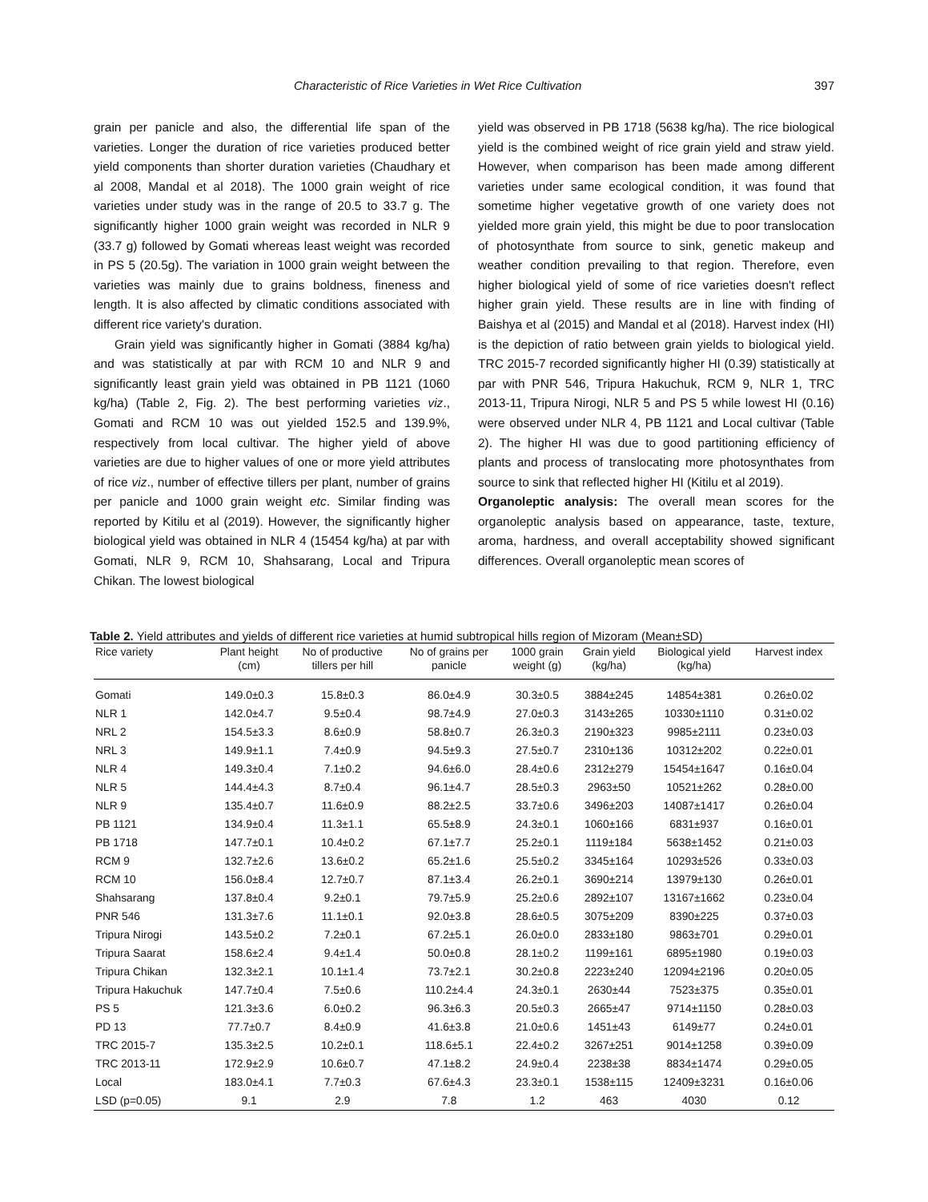Characteristic of Rice Varieties in Wet Rice Cultivation 397
grain per panicle and also, the differential life span of the varieties. Longer the duration of rice varieties produced better yield components than shorter duration varieties (Chaudhary et al 2008, Mandal et al 2018). The 1000 grain weight of rice varieties under study was in the range of 20.5 to 33.7 g. The significantly higher 1000 grain weight was recorded in NLR 9 (33.7 g) followed by Gomati whereas least weight was recorded in PS 5 (20.5g). The variation in 1000 grain weight between the varieties was mainly due to grains boldness, fineness and length. It is also affected by climatic conditions associated with different rice variety's duration.
Grain yield was significantly higher in Gomati (3884 kg/ha) and was statistically at par with RCM 10 and NLR 9 and significantly least grain yield was obtained in PB 1121 (1060 kg/ha) (Table 2, Fig. 2). The best performing varieties viz., Gomati and RCM 10 was out yielded 152.5 and 139.9%, respectively from local cultivar. The higher yield of above varieties are due to higher values of one or more yield attributes of rice viz., number of effective tillers per plant, number of grains per panicle and 1000 grain weight etc. Similar finding was reported by Kitilu et al (2019). However, the significantly higher biological yield was obtained in NLR 4 (15454 kg/ha) at par with Gomati, NLR 9, RCM 10, Shahsarang, Local and Tripura Chikan. The lowest biological
yield was observed in PB 1718 (5638 kg/ha). The rice biological yield is the combined weight of rice grain yield and straw yield. However, when comparison has been made among different varieties under same ecological condition, it was found that sometime higher vegetative growth of one variety does not yielded more grain yield, this might be due to poor translocation of photosynthate from source to sink, genetic makeup and weather condition prevailing to that region. Therefore, even higher biological yield of some of rice varieties doesn't reflect higher grain yield. These results are in line with finding of Baishya et al (2015) and Mandal et al (2018). Harvest index (HI) is the depiction of ratio between grain yields to biological yield. TRC 2015-7 recorded significantly higher HI (0.39) statistically at par with PNR 546, Tripura Hakuchuk, RCM 9, NLR 1, TRC 2013-11, Tripura Nirogi, NLR 5 and PS 5 while lowest HI (0.16) were observed under NLR 4, PB 1121 and Local cultivar (Table 2). The higher HI was due to good partitioning efficiency of plants and process of translocating more photosynthates from source to sink that reflected higher HI (Kitilu et al 2019).
Organoleptic analysis: The overall mean scores for the organoleptic analysis based on appearance, taste, texture, aroma, hardness, and overall acceptability showed significant differences. Overall organoleptic mean scores of
Table 2. Yield attributes and yields of different rice varieties at humid subtropical hills region of Mizoram (Mean±SD)
| Rice variety | Plant height (cm) | No of productive tillers per hill | No of grains per panicle | 1000 grain weight (g) | Grain yield (kg/ha) | Biological yield (kg/ha) | Harvest index |
| --- | --- | --- | --- | --- | --- | --- | --- |
| Gomati | 149.0±0.3 | 15.8±0.3 | 86.0±4.9 | 30.3±0.5 | 3884±245 | 14854±381 | 0.26±0.02 |
| NLR 1 | 142.0±4.7 | 9.5±0.4 | 98.7±4.9 | 27.0±0.3 | 3143±265 | 10330±1110 | 0.31±0.02 |
| NRL 2 | 154.5±3.3 | 8.6±0.9 | 58.8±0.7 | 26.3±0.3 | 2190±323 | 9985±2111 | 0.23±0.03 |
| NRL 3 | 149.9±1.1 | 7.4±0.9 | 94.5±9.3 | 27.5±0.7 | 2310±136 | 10312±202 | 0.22±0.01 |
| NLR 4 | 149.3±0.4 | 7.1±0.2 | 94.6±6.0 | 28.4±0.6 | 2312±279 | 15454±1647 | 0.16±0.04 |
| NLR 5 | 144.4±4.3 | 8.7±0.4 | 96.1±4.7 | 28.5±0.3 | 2963±50 | 10521±262 | 0.28±0.00 |
| NLR 9 | 135.4±0.7 | 11.6±0.9 | 88.2±2.5 | 33.7±0.6 | 3496±203 | 14087±1417 | 0.26±0.04 |
| PB 1121 | 134.9±0.4 | 11.3±1.1 | 65.5±8.9 | 24.3±0.1 | 1060±166 | 6831±937 | 0.16±0.01 |
| PB 1718 | 147.7±0.1 | 10.4±0.2 | 67.1±7.7 | 25.2±0.1 | 1119±184 | 5638±1452 | 0.21±0.03 |
| RCM 9 | 132.7±2.6 | 13.6±0.2 | 65.2±1.6 | 25.5±0.2 | 3345±164 | 10293±526 | 0.33±0.03 |
| RCM 10 | 156.0±8.4 | 12.7±0.7 | 87.1±3.4 | 26.2±0.1 | 3690±214 | 13979±130 | 0.26±0.01 |
| Shahsarang | 137.8±0.4 | 9.2±0.1 | 79.7±5.9 | 25.2±0.6 | 2892±107 | 13167±1662 | 0.23±0.04 |
| PNR 546 | 131.3±7.6 | 11.1±0.1 | 92.0±3.8 | 28.6±0.5 | 3075±209 | 8390±225 | 0.37±0.03 |
| Tripura Nirogi | 143.5±0.2 | 7.2±0.1 | 67.2±5.1 | 26.0±0.0 | 2833±180 | 9863±701 | 0.29±0.01 |
| Tripura Saarat | 158.6±2.4 | 9.4±1.4 | 50.0±0.8 | 28.1±0.2 | 1199±161 | 6895±1980 | 0.19±0.03 |
| Tripura Chikan | 132.3±2.1 | 10.1±1.4 | 73.7±2.1 | 30.2±0.8 | 2223±240 | 12094±2196 | 0.20±0.05 |
| Tripura Hakuchuk | 147.7±0.4 | 7.5±0.6 | 110.2±4.4 | 24.3±0.1 | 2630±44 | 7523±375 | 0.35±0.01 |
| PS 5 | 121.3±3.6 | 6.0±0.2 | 96.3±6.3 | 20.5±0.3 | 2665±47 | 9714±1150 | 0.28±0.03 |
| PD 13 | 77.7±0.7 | 8.4±0.9 | 41.6±3.8 | 21.0±0.6 | 1451±43 | 6149±77 | 0.24±0.01 |
| TRC 2015-7 | 135.3±2.5 | 10.2±0.1 | 118.6±5.1 | 22.4±0.2 | 3267±251 | 9014±1258 | 0.39±0.09 |
| TRC 2013-11 | 172.9±2.9 | 10.6±0.7 | 47.1±8.2 | 24.9±0.4 | 2238±38 | 8834±1474 | 0.29±0.05 |
| Local | 183.0±4.1 | 7.7±0.3 | 67.6±4.3 | 23.3±0.1 | 1538±115 | 12409±3231 | 0.16±0.06 |
| LSD (p=0.05) | 9.1 | 2.9 | 7.8 | 1.2 | 463 | 4030 | 0.12 |